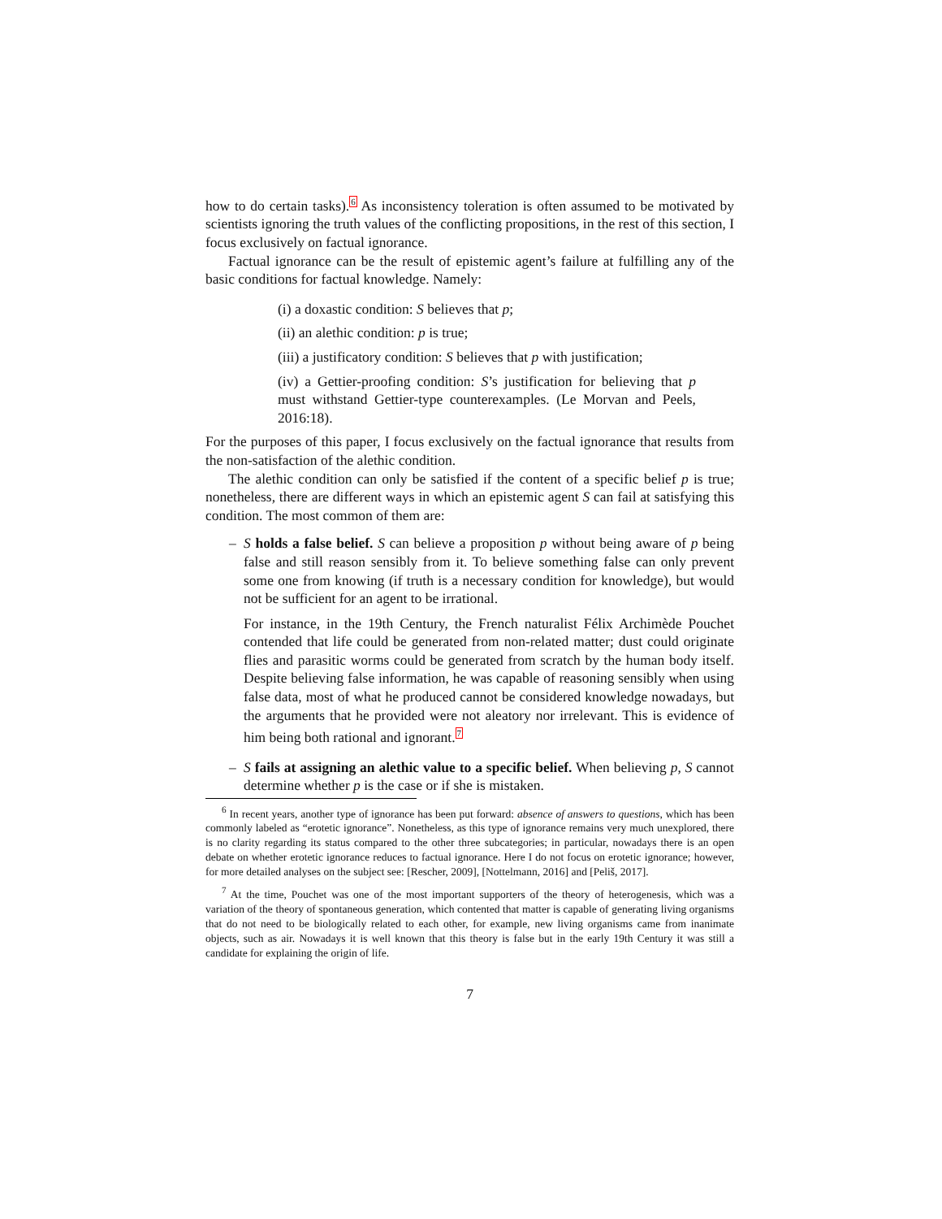how to do certain tasks).6 As inconsistency toleration is often assumed to be motivated by scientists ignoring the truth values of the conflicting propositions, in the rest of this section, I focus exclusively on factual ignorance.
Factual ignorance can be the result of epistemic agent’s failure at fulfilling any of the basic conditions for factual knowledge. Namely:
(i) a doxastic condition: S believes that p;
(ii) an alethic condition: p is true;
(iii) a justificatory condition: S believes that p with justification;
(iv) a Gettier-proofing condition: S’s justification for believing that p must withstand Gettier-type counterexamples. (Le Morvan and Peels, 2016:18).
For the purposes of this paper, I focus exclusively on the factual ignorance that results from the non-satisfaction of the alethic condition.
The alethic condition can only be satisfied if the content of a specific belief p is true; nonetheless, there are different ways in which an epistemic agent S can fail at satisfying this condition. The most common of them are:
–
S holds a false belief. S can believe a proposition p without being aware of p being false and still reason sensibly from it. To believe something false can only prevent some one from knowing (if truth is a necessary condition for knowledge), but would not be sufficient for an agent to be irrational.
For instance, in the 19th Century, the French naturalist Félix Archimède Pouchet contended that life could be generated from non-related matter; dust could originate flies and parasitic worms could be generated from scratch by the human body itself. Despite believing false information, he was capable of reasoning sensibly when using false data, most of what he produced cannot be considered knowledge nowadays, but the arguments that he provided were not aleatory nor irrelevant. This is evidence of him being both rational and ignorant.7
–
S fails at assigning an alethic value to a specific belief. When believing p, S cannot determine whether p is the case or if she is mistaken.
<sup>6</sup> In recent years, another type of ignorance has been put forward: absence of answers to questions, which has been commonly labeled as “erotetic ignorance”. Nonetheless, as this type of ignorance remains very much unexplored, there is no clarity regarding its status compared to the other three subcategories; in particular, nowadays there is an open debate on whether erotetic ignorance reduces to factual ignorance. Here I do not focus on erotetic ignorance; however, for more detailed analyses on the subject see: [Rescher, 2009], [Nottelmann, 2016] and [Peliš, 2017].
<sup>7</sup> At the time, Pouchet was one of the most important supporters of the theory of heterogenesis, which was a variation of the theory of spontaneous generation, which contented that matter is capable of generating living organisms that do not need to be biologically related to each other, for example, new living organisms came from inanimate objects, such as air. Nowadays it is well known that this theory is false but in the early 19th Century it was still a candidate for explaining the origin of life.
7